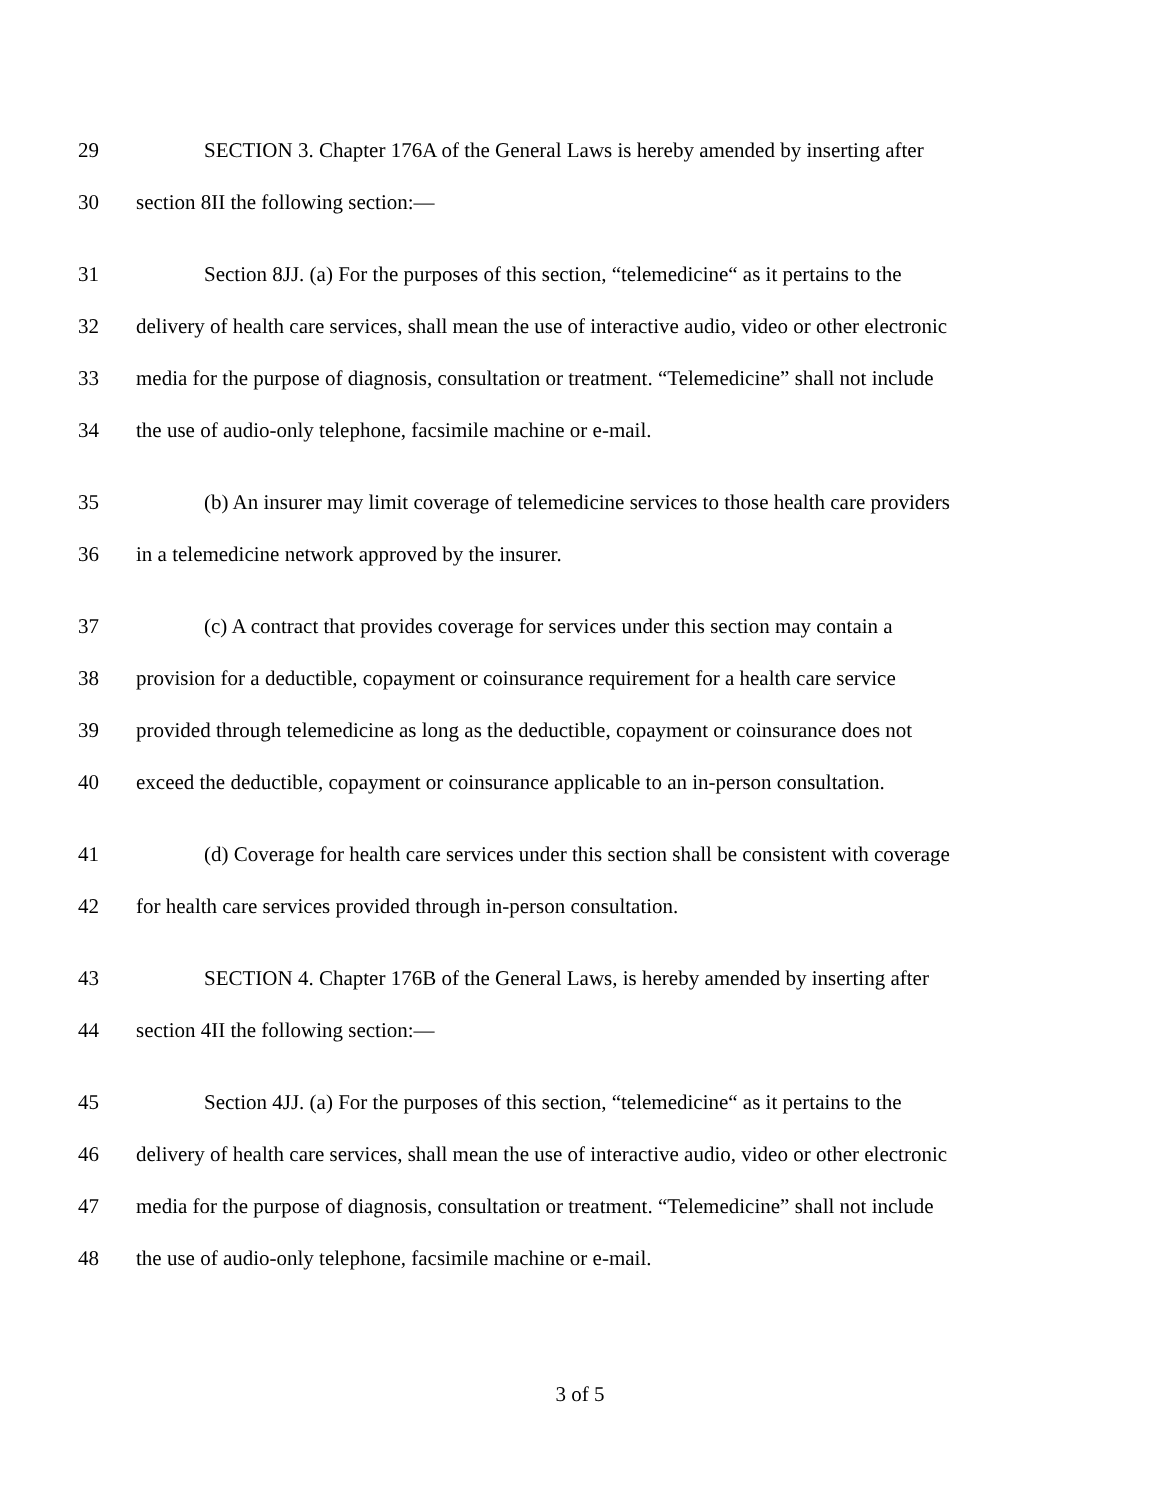29 SECTION 3. Chapter 176A of the General Laws is hereby amended by inserting after
30 section 8II the following section:—
31 Section 8JJ. (a) For the purposes of this section, “telemedicine“ as it pertains to the
32 delivery of health care services, shall mean the use of interactive audio, video or other electronic
33 media for the purpose of diagnosis, consultation or treatment. “Telemedicine” shall not include
34 the use of audio-only telephone, facsimile machine or e-mail.
35 (b) An insurer may limit coverage of telemedicine services to those health care providers
36 in a telemedicine network approved by the insurer.
37 (c) A contract that provides coverage for services under this section may contain a
38 provision for a deductible, copayment or coinsurance requirement for a health care service
39 provided through telemedicine as long as the deductible, copayment or coinsurance does not
40 exceed the deductible, copayment or coinsurance applicable to an in-person consultation.
41 (d) Coverage for health care services under this section shall be consistent with coverage
42 for health care services provided through in-person consultation.
43 SECTION 4. Chapter 176B of the General Laws, is hereby amended by inserting after
44 section 4II the following section:—
45 Section 4JJ. (a) For the purposes of this section, “telemedicine“ as it pertains to the
46 delivery of health care services, shall mean the use of interactive audio, video or other electronic
47 media for the purpose of diagnosis, consultation or treatment. “Telemedicine” shall not include
48 the use of audio-only telephone, facsimile machine or e-mail.
3 of 5